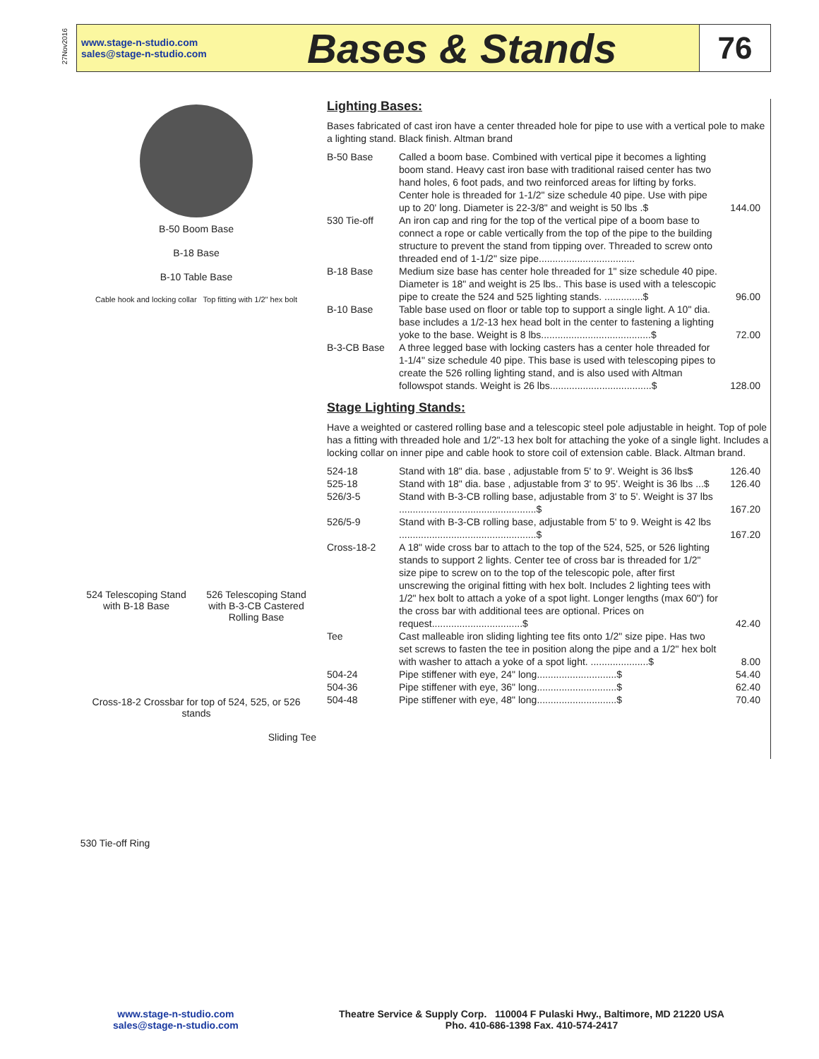27Nov2016
www.stage-n-studio.com
sales@stage-n-studio.com
Bases & Stands
76
B-50 Boom Base
B-18 Base
B-10 Table Base
Cable hook and locking collar Top fitting with 1/2" hex bolt
524 Telescoping Stand with B-18 Base
526 Telescoping Stand with B-3-CB Castered Rolling Base
Cross-18-2 Crossbar for top of 524, 525, or 526 stands
Sliding Tee
530 Tie-off Ring
Lighting Bases:
Bases fabricated of cast iron have a center threaded hole for pipe to use with a vertical pole to make a lighting stand. Black finish. Altman brand
| B-50 Base | Called a boom base. Combined with vertical pipe it becomes a lighting boom stand. Heavy cast iron base with traditional raised center has two hand holes, 6 foot pads, and two reinforced areas for lifting by forks. Center hole is threaded for 1-1/2" size schedule 40 pipe. Use with pipe up to 20' long. Diameter is 22-3/8" and weight is 50 lbs .$ | 144.00 |
| 530 Tie-off | An iron cap and ring for the top of the vertical pipe of a boom base to connect a rope or cable vertically from the top of the pipe to the building structure to prevent the stand from tipping over. Threaded to screw onto threaded end of 1-1/2" size pipe................................... | |
| B-18 Base | Medium size base has center hole threaded for 1" size schedule 40 pipe. Diameter is 18" and weight is 25 lbs.. This base is used with a telescopic pipe to create the 524 and 525 lighting stands. ..............$ | 96.00 |
| B-10 Base | Table base used on floor or table top to support a single light. A 10" dia. base includes a 1/2-13 hex head bolt in the center to fastening a lighting yoke to the base. Weight is 8 lbs........................................$ | 72.00 |
| B-3-CB Base | A three legged base with locking casters has a center hole threaded for 1-1/4" size schedule 40 pipe. This base is used with telescoping pipes to create the 526 rolling lighting stand, and is also used with Altman followspot stands. Weight is 26 lbs.....................................$ | 128.00 |
Stage Lighting Stands:
Have a weighted or castered rolling base and a telescopic steel pole adjustable in height. Top of pole has a fitting with threaded hole and 1/2"-13 hex bolt for attaching the yoke of a single light. Includes a locking collar on inner pipe and cable hook to store coil of extension cable. Black. Altman brand.
| 524-18 | Stand with 18" dia. base , adjustable from 5' to 9'. Weight is 36 lbs$ | 126.40 |
| 525-18 | Stand with 18" dia. base , adjustable from 3' to 95'. Weight is 36 lbs ...$ | 126.40 |
| 526/3-5 | Stand with B-3-CB rolling base, adjustable from 3' to 5'. Weight is 37 lbs ..................................................$ | 167.20 |
| 526/5-9 | Stand with B-3-CB rolling base, adjustable from 5' to 9. Weight is 42 lbs ..................................................$ | 167.20 |
| Cross-18-2 | A 18" wide cross bar to attach to the top of the 524, 525, or 526 lighting stands to support 2 lights. Center tee of cross bar is threaded for 1/2" size pipe to screw on to the top of the telescopic pole, after first unscrewing the original fitting with hex bolt. Includes 2 lighting tees with 1/2" hex bolt to attach a yoke of a spot light. Longer lengths (max 60") for the cross bar with additional tees are optional. Prices on request.................................$ | 42.40 |
| Tee | Cast malleable iron sliding lighting tee fits onto 1/2" size pipe. Has two set screws to fasten the tee in position along the pipe and a 1/2" hex bolt with washer to attach a yoke of a spot light. .....................$ | 8.00 |
| 504-24 | Pipe stiffener with eye, 24" long.............................$ | 54.40 |
| 504-36 | Pipe stiffener with eye, 36" long.............................$ | 62.40 |
| 504-48 | Pipe stiffener with eye, 48" long.............................$ | 70.40 |
www.stage-n-studio.com
sales@stage-n-studio.com
Theatre Service & Supply Corp. 110004 F Pulaski Hwy., Baltimore, MD 21220 USA
Pho. 410-686-1398 Fax. 410-574-2417